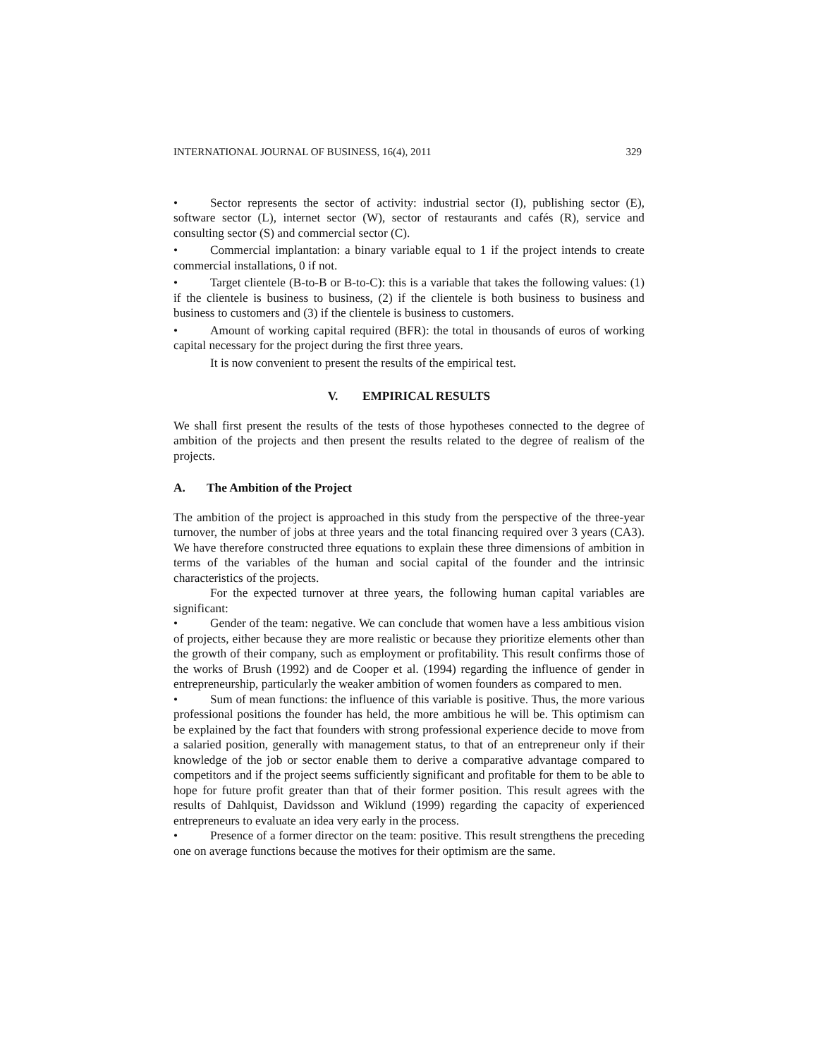INTERNATIONAL JOURNAL OF BUSINESS, 16(4), 2011 329
• Sector represents the sector of activity: industrial sector (I), publishing sector (E), software sector (L), internet sector (W), sector of restaurants and cafés (R), service and consulting sector (S) and commercial sector (C).
• Commercial implantation: a binary variable equal to 1 if the project intends to create commercial installations, 0 if not.
• Target clientele (B-to-B or B-to-C): this is a variable that takes the following values: (1) if the clientele is business to business, (2) if the clientele is both business to business and business to customers and (3) if the clientele is business to customers.
• Amount of working capital required (BFR): the total in thousands of euros of working capital necessary for the project during the first three years.
It is now convenient to present the results of the empirical test.
V. EMPIRICAL RESULTS
We shall first present the results of the tests of those hypotheses connected to the degree of ambition of the projects and then present the results related to the degree of realism of the projects.
A. The Ambition of the Project
The ambition of the project is approached in this study from the perspective of the three-year turnover, the number of jobs at three years and the total financing required over 3 years (CA3). We have therefore constructed three equations to explain these three dimensions of ambition in terms of the variables of the human and social capital of the founder and the intrinsic characteristics of the projects.
For the expected turnover at three years, the following human capital variables are significant:
• Gender of the team: negative. We can conclude that women have a less ambitious vision of projects, either because they are more realistic or because they prioritize elements other than the growth of their company, such as employment or profitability. This result confirms those of the works of Brush (1992) and de Cooper et al. (1994) regarding the influence of gender in entrepreneurship, particularly the weaker ambition of women founders as compared to men.
• Sum of mean functions: the influence of this variable is positive. Thus, the more various professional positions the founder has held, the more ambitious he will be. This optimism can be explained by the fact that founders with strong professional experience decide to move from a salaried position, generally with management status, to that of an entrepreneur only if their knowledge of the job or sector enable them to derive a comparative advantage compared to competitors and if the project seems sufficiently significant and profitable for them to be able to hope for future profit greater than that of their former position. This result agrees with the results of Dahlquist, Davidsson and Wiklund (1999) regarding the capacity of experienced entrepreneurs to evaluate an idea very early in the process.
• Presence of a former director on the team: positive. This result strengthens the preceding one on average functions because the motives for their optimism are the same.